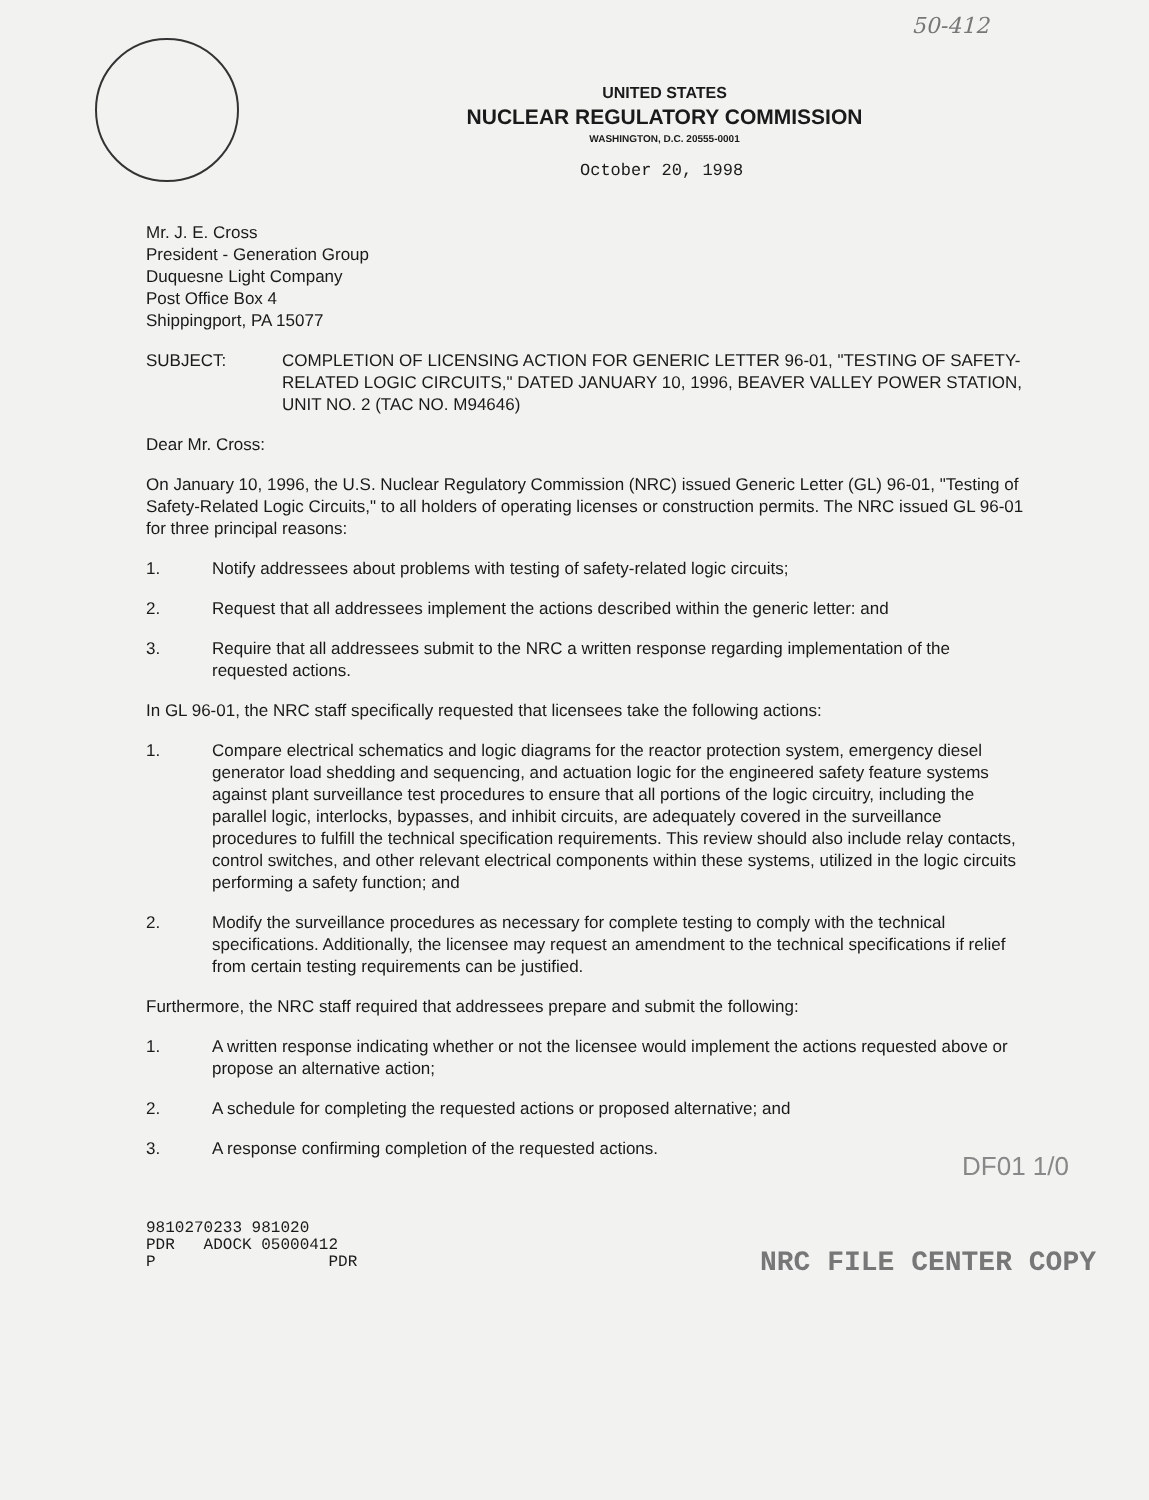50-412
UNITED STATES
NUCLEAR REGULATORY COMMISSION
WASHINGTON, D.C. 20555-0001
October 20, 1998
Mr. J. E. Cross
President - Generation Group
Duquesne Light Company
Post Office Box 4
Shippingport, PA 15077
SUBJECT: COMPLETION OF LICENSING ACTION FOR GENERIC LETTER 96-01, "TESTING OF SAFETY-RELATED LOGIC CIRCUITS," DATED JANUARY 10, 1996, BEAVER VALLEY POWER STATION, UNIT NO. 2 (TAC NO. M94646)
Dear Mr. Cross:
On January 10, 1996, the U.S. Nuclear Regulatory Commission (NRC) issued Generic Letter (GL) 96-01, "Testing of Safety-Related Logic Circuits," to all holders of operating licenses or construction permits. The NRC issued GL 96-01 for three principal reasons:
1. Notify addressees about problems with testing of safety-related logic circuits;
2. Request that all addressees implement the actions described within the generic letter: and
3. Require that all addressees submit to the NRC a written response regarding implementation of the requested actions.
In GL 96-01, the NRC staff specifically requested that licensees take the following actions:
1. Compare electrical schematics and logic diagrams for the reactor protection system, emergency diesel generator load shedding and sequencing, and actuation logic for the engineered safety feature systems against plant surveillance test procedures to ensure that all portions of the logic circuitry, including the parallel logic, interlocks, bypasses, and inhibit circuits, are adequately covered in the surveillance procedures to fulfill the technical specification requirements. This review should also include relay contacts, control switches, and other relevant electrical components within these systems, utilized in the logic circuits performing a safety function; and
2. Modify the surveillance procedures as necessary for complete testing to comply with the technical specifications. Additionally, the licensee may request an amendment to the technical specifications if relief from certain testing requirements can be justified.
Furthermore, the NRC staff required that addressees prepare and submit the following:
1. A written response indicating whether or not the licensee would implement the actions requested above or propose an alternative action;
2. A schedule for completing the requested actions or proposed alternative; and
3. A response confirming completion of the requested actions.
DF01 1/0
9810270233 981020
PDR ADOCK 05000412
P PDR
NRC FILE CENTER COPY